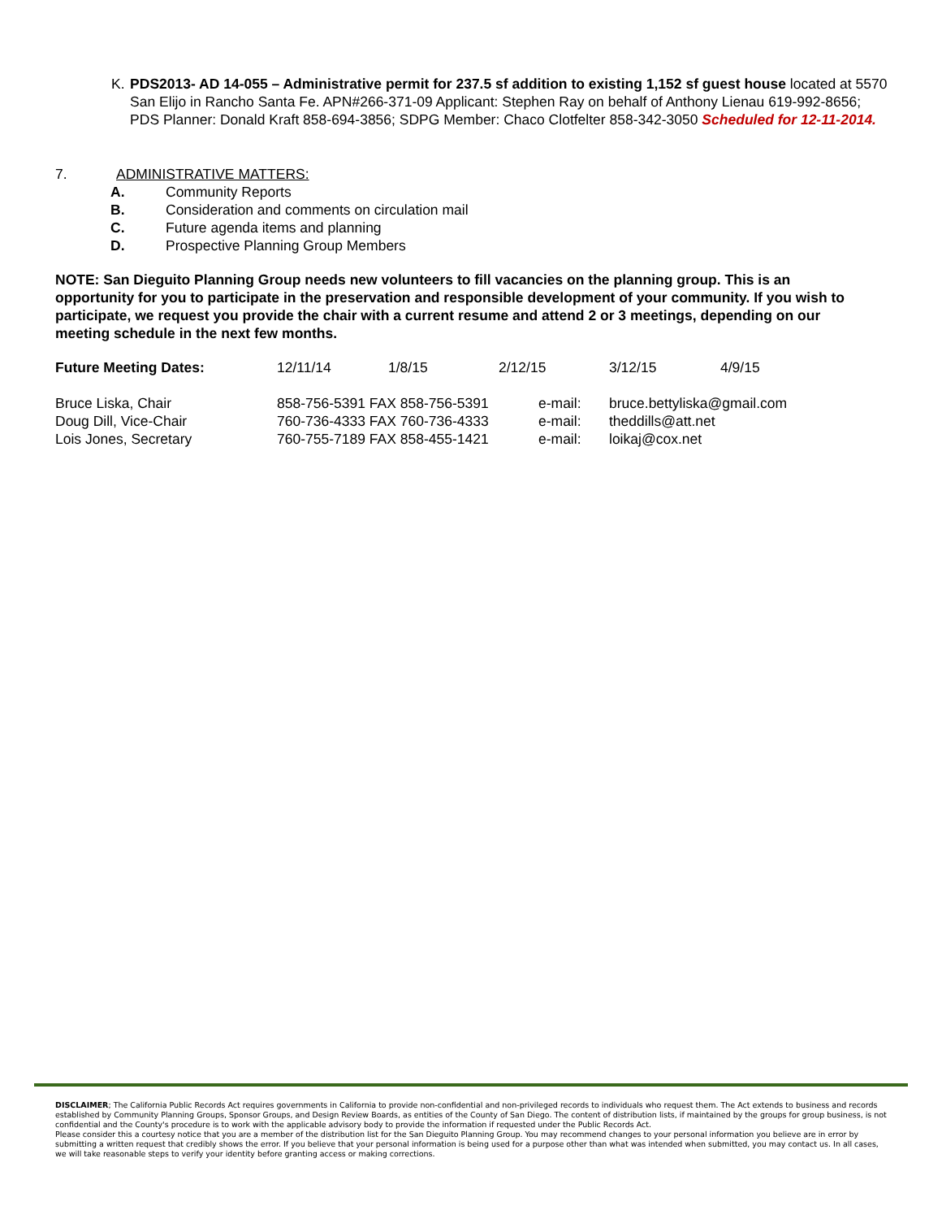K. PDS2013- AD 14-055 – Administrative permit for 237.5 sf addition to existing 1,152 sf guest house located at 5570 San Elijo in Rancho Santa Fe. APN#266-371-09 Applicant: Stephen Ray on behalf of Anthony Lienau 619-992-8656; PDS Planner: Donald Kraft 858-694-3856; SDPG Member: Chaco Clotfelter 858-342-3050 Scheduled for 12-11-2014.
7. ADMINISTRATIVE MATTERS:
A. Community Reports
B. Consideration and comments on circulation mail
C. Future agenda items and planning
D. Prospective Planning Group Members
NOTE: San Dieguito Planning Group needs new volunteers to fill vacancies on the planning group. This is an opportunity for you to participate in the preservation and responsible development of your community. If you wish to participate, we request you provide the chair with a current resume and attend 2 or 3 meetings, depending on our meeting schedule in the next few months.
| Future Meeting Dates: | 12/11/14 | 1/8/15 | 2/12/15 | 3/12/15 | 4/9/15 |
| Bruce Liska, Chair | 858-756-5391 FAX 858-756-5391 | e-mail: | bruce.bettyliska@gmail.com |
| Doug Dill, Vice-Chair | 760-736-4333 FAX 760-736-4333 | e-mail: | theddills@att.net |
| Lois Jones, Secretary | 760-755-7189 FAX 858-455-1421 | e-mail: | loikaj@cox.net |
DISCLAIMER; The California Public Records Act requires governments in California to provide non-confidential and non-privileged records to individuals who request them. The Act extends to business and records established by Community Planning Groups, Sponsor Groups, and Design Review Boards, as entities of the County of San Diego. The content of distribution lists, if maintained by the groups for group business, is not confidential and the County's procedure is to work with the applicable advisory body to provide the information if requested under the Public Records Act.
Please consider this a courtesy notice that you are a member of the distribution list for the San Dieguito Planning Group. You may recommend changes to your personal information you believe are in error by submitting a written request that credibly shows the error. If you believe that your personal information is being used for a purpose other than what was intended when submitted, you may contact us. In all cases, we will take reasonable steps to verify your identity before granting access or making corrections.